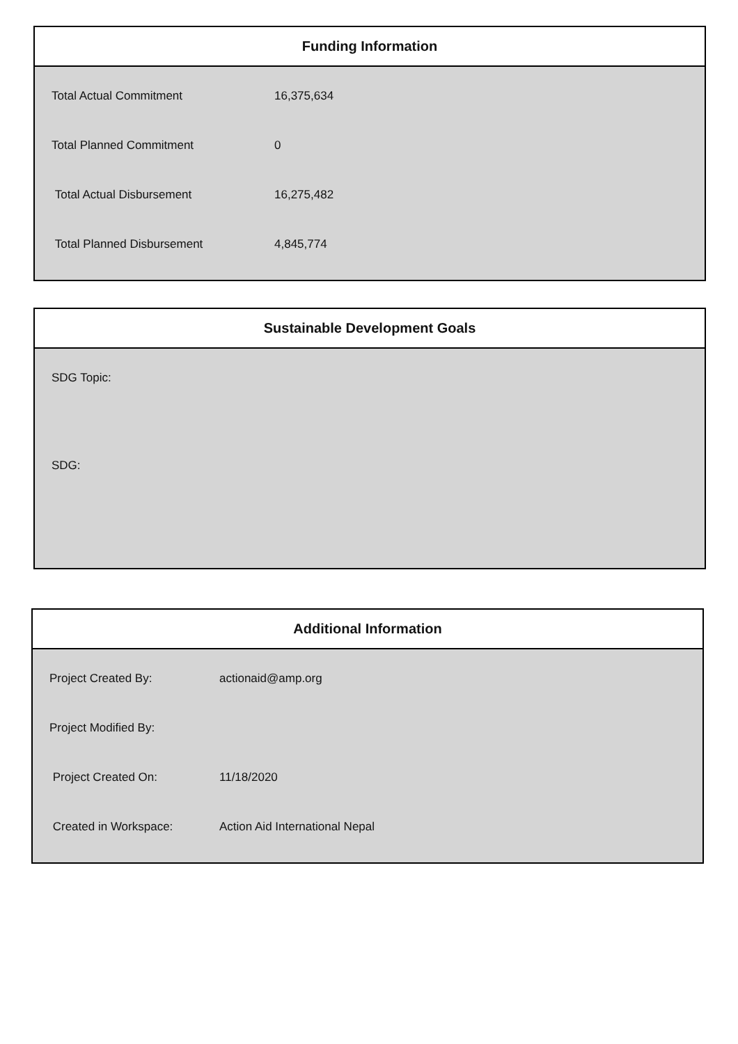Funding Information
| Total Actual Commitment | 16,375,634 |
| Total Planned Commitment | 0 |
| Total Actual Disbursement | 16,275,482 |
| Total Planned Disbursement | 4,845,774 |
Sustainable Development Goals
SDG Topic:
SDG:
Additional Information
| Project Created By: | actionaid@amp.org |
| Project Modified By: | |
| Project Created On: | 11/18/2020 |
| Created in Workspace: | Action Aid International Nepal |